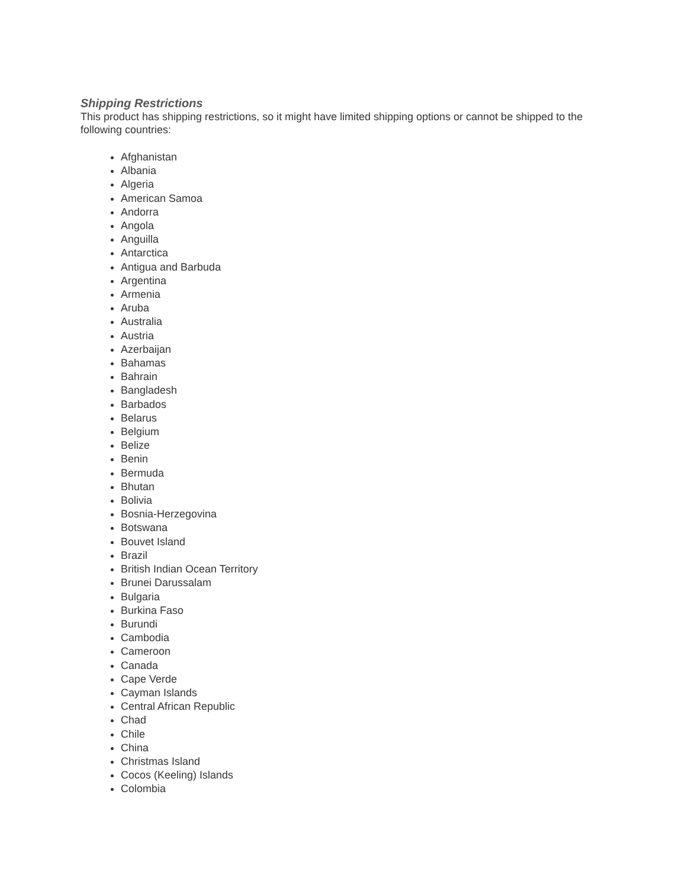Shipping Restrictions
This product has shipping restrictions, so it might have limited shipping options or cannot be shipped to the following countries:
Afghanistan
Albania
Algeria
American Samoa
Andorra
Angola
Anguilla
Antarctica
Antigua and Barbuda
Argentina
Armenia
Aruba
Australia
Austria
Azerbaijan
Bahamas
Bahrain
Bangladesh
Barbados
Belarus
Belgium
Belize
Benin
Bermuda
Bhutan
Bolivia
Bosnia-Herzegovina
Botswana
Bouvet Island
Brazil
British Indian Ocean Territory
Brunei Darussalam
Bulgaria
Burkina Faso
Burundi
Cambodia
Cameroon
Canada
Cape Verde
Cayman Islands
Central African Republic
Chad
Chile
China
Christmas Island
Cocos (Keeling) Islands
Colombia